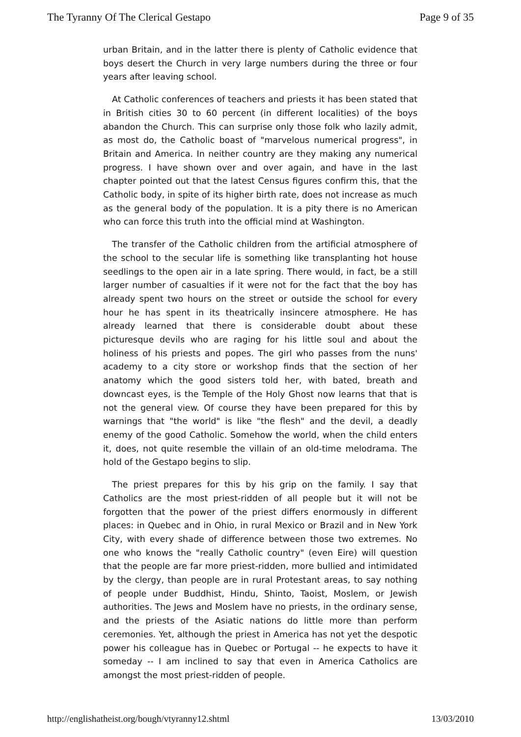The Tyranny Of The Clerical Gestapo Page 9 of 35
urban Britain, and in the latter there is plenty of Catholic evidence that boys desert the Church in very large numbers during the three or four years after leaving school.
At Catholic conferences of teachers and priests it has been stated that in British cities 30 to 60 percent (in different localities) of the boys abandon the Church. This can surprise only those folk who lazily admit, as most do, the Catholic boast of "marvelous numerical progress", in Britain and America. In neither country are they making any numerical progress. I have shown over and over again, and have in the last chapter pointed out that the latest Census figures confirm this, that the Catholic body, in spite of its higher birth rate, does not increase as much as the general body of the population. It is a pity there is no American who can force this truth into the official mind at Washington.
The transfer of the Catholic children from the artificial atmosphere of the school to the secular life is something like transplanting hot house seedlings to the open air in a late spring. There would, in fact, be a still larger number of casualties if it were not for the fact that the boy has already spent two hours on the street or outside the school for every hour he has spent in its theatrically insincere atmosphere. He has already learned that there is considerable doubt about these picturesque devils who are raging for his little soul and about the holiness of his priests and popes. The girl who passes from the nuns' academy to a city store or workshop finds that the section of her anatomy which the good sisters told her, with bated, breath and downcast eyes, is the Temple of the Holy Ghost now learns that that is not the general view. Of course they have been prepared for this by warnings that "the world" is like "the flesh" and the devil, a deadly enemy of the good Catholic. Somehow the world, when the child enters it, does, not quite resemble the villain of an old-time melodrama. The hold of the Gestapo begins to slip.
The priest prepares for this by his grip on the family. I say that Catholics are the most priest-ridden of all people but it will not be forgotten that the power of the priest differs enormously in different places: in Quebec and in Ohio, in rural Mexico or Brazil and in New York City, with every shade of difference between those two extremes. No one who knows the "really Catholic country" (even Eire) will question that the people are far more priest-ridden, more bullied and intimidated by the clergy, than people are in rural Protestant areas, to say nothing of people under Buddhist, Hindu, Shinto, Taoist, Moslem, or Jewish authorities. The Jews and Moslem have no priests, in the ordinary sense, and the priests of the Asiatic nations do little more than perform ceremonies. Yet, although the priest in America has not yet the despotic power his colleague has in Quebec or Portugal -- he expects to have it someday -- I am inclined to say that even in America Catholics are amongst the most priest-ridden of people.
http://englishatheist.org/bough/vtyranny12.shtml 13/03/2010